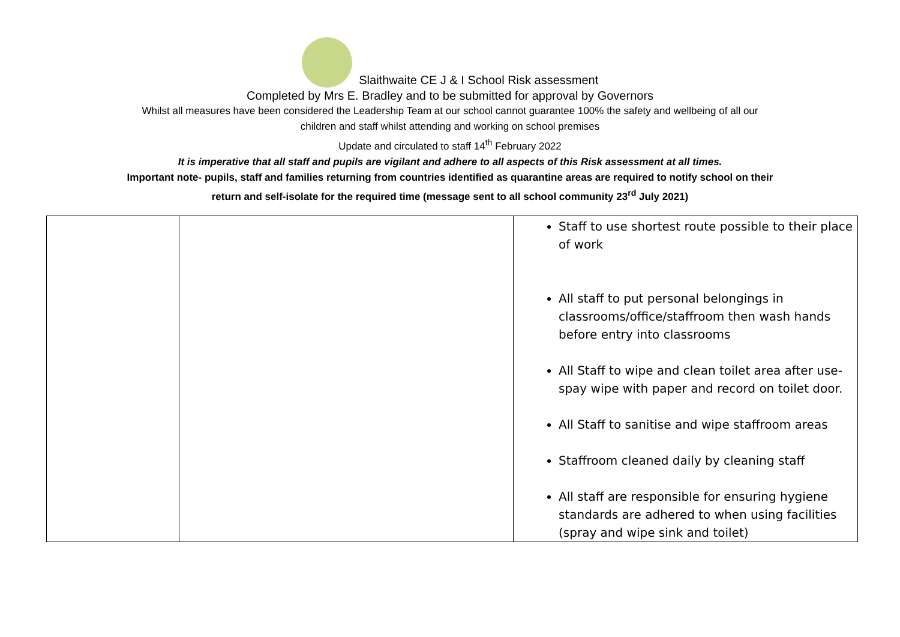Slaithwaite CE J & I School Risk assessment
Completed by Mrs E. Bradley and to be submitted for approval by Governors
Whilst all measures have been considered the Leadership Team at our school cannot guarantee 100% the safety and wellbeing of all our
children and staff whilst attending and working on school premises
Update and circulated to staff 14<sup>th</sup> February 2022
It is imperative that all staff and pupils are vigilant and adhere to all aspects of this Risk assessment at all times.
Important note- pupils, staff and families returning from countries identified as quarantine areas are required to notify school on their
return and self-isolate for the required time (message sent to all school community 23<sup>rd</sup> July 2021)
| | | Staff to use shortest route possible to their place of work All staff to put personal belongings in classrooms/office/staffroom then wash hands before entry into classrooms All Staff to wipe and clean toilet area after use- spay wipe with paper and record on toilet door. All Staff to sanitise and wipe staffroom areas Staffroom cleaned daily by cleaning staff All staff are responsible for ensuring hygiene standards are adhered to when using facilities (spray and wipe sink and toilet) |